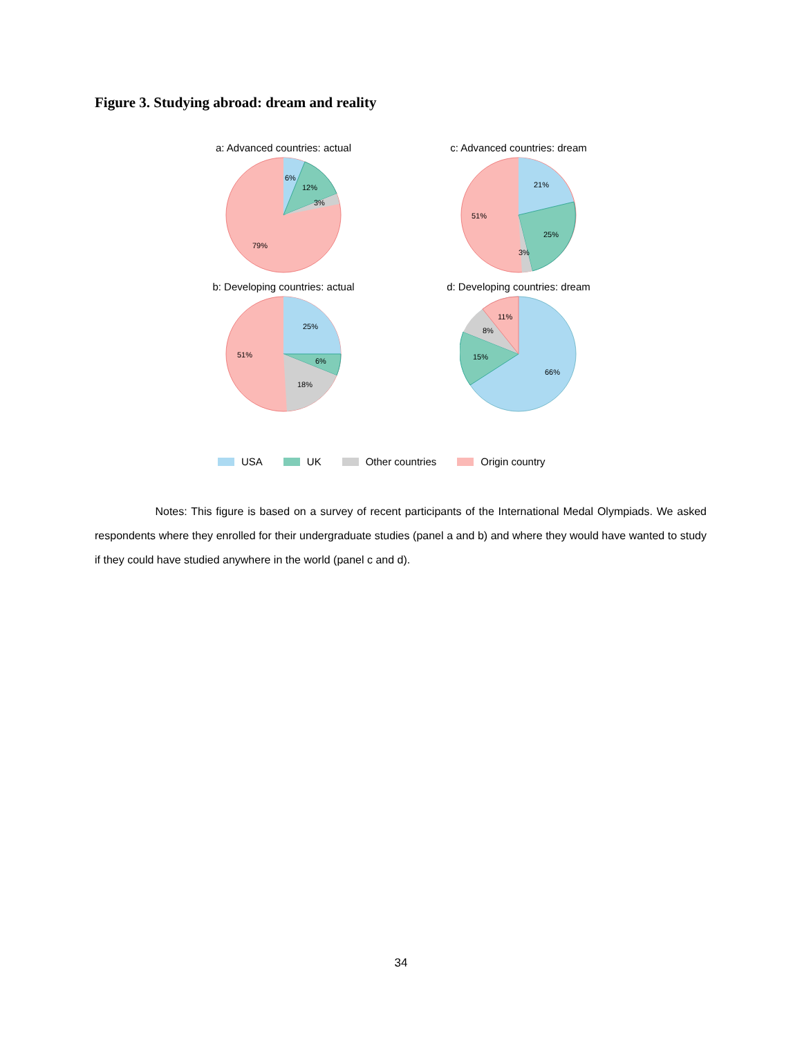Figure 3. Studying abroad: dream and reality
a: Advanced countries: actual
6%
12%
3%
79%
c: Advanced countries: dream
21%
25%
3%
51%
b: Developing countries: actual
25%
6%
18%
51%
d: Developing countries: dream
66%
15%
8%
11%
USA UK Other countries Origin country
Notes: This figure is based on a survey of recent participants of the International Medal Olympiads. We asked respondents where they enrolled for their undergraduate studies (panel a and b) and where they would have wanted to study if they could have studied anywhere in the world (panel c and d).
34